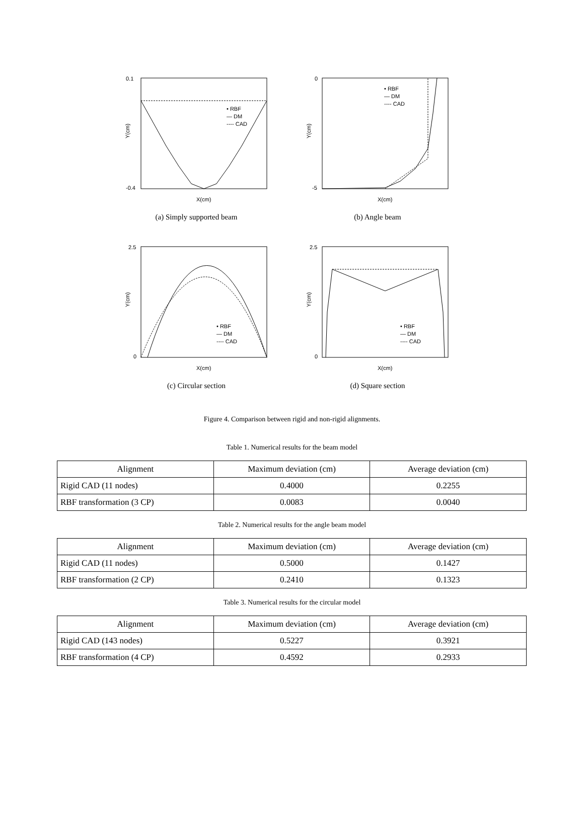0.1
-0.4
X(cm)
Y(cm)
• RBF
— DM
---- CAD
(a) Simply supported beam
0
-5
X(cm)
Y(cm)
• RBF
— DM
---- CAD
(b) Angle beam
2.5
0
X(cm)
Y(cm)
• RBF
— DM
---- CAD
(c) Circular section
2.5
0
X(cm)
Y(cm)
• RBF
— DM
---- CAD
(d) Square section
Figure 4. Comparison between rigid and non-rigid alignments.
Table 1. Numerical results for the beam model
| Alignment | Maximum deviation (cm) | Average deviation (cm) |
| --- | --- | --- |
| Rigid CAD (11 nodes) | 0.4000 | 0.2255 |
| RBF transformation (3 CP) | 0.0083 | 0.0040 |
Table 2. Numerical results for the angle beam model
| Alignment | Maximum deviation (cm) | Average deviation (cm) |
| --- | --- | --- |
| Rigid CAD (11 nodes) | 0.5000 | 0.1427 |
| RBF transformation (2 CP) | 0.2410 | 0.1323 |
Table 3. Numerical results for the circular model
| Alignment | Maximum deviation (cm) | Average deviation (cm) |
| --- | --- | --- |
| Rigid CAD (143 nodes) | 0.5227 | 0.3921 |
| RBF transformation (4 CP) | 0.4592 | 0.2933 |